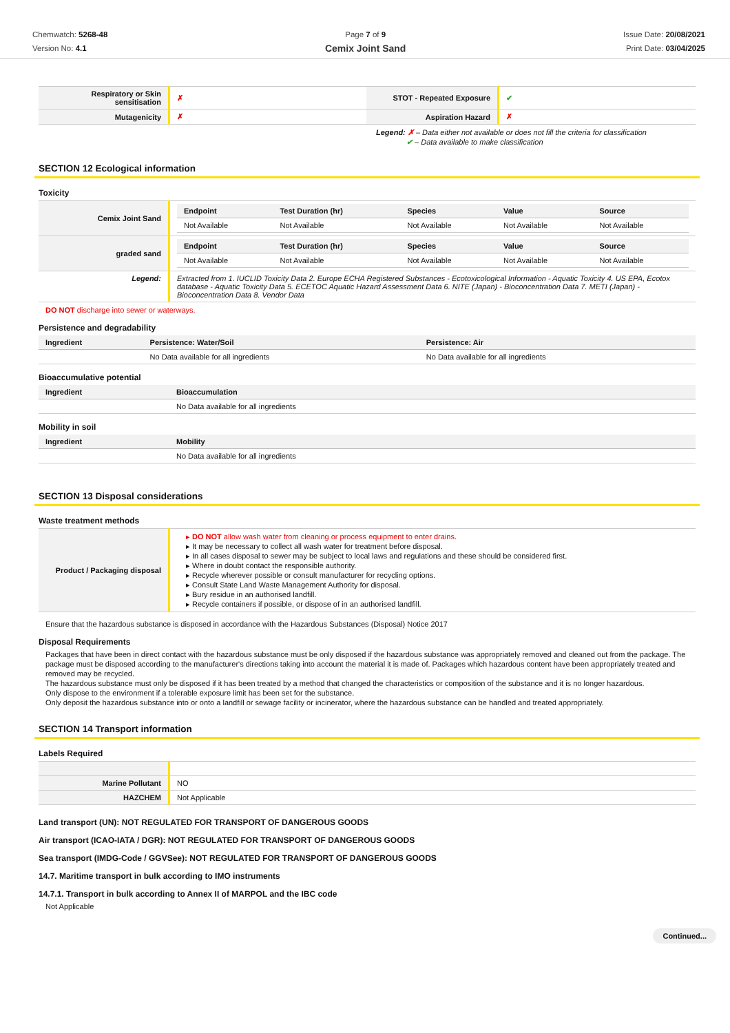Chemwatch: 5268-48
Version No: 4.1
Page 7 of 9
Cemix Joint Sand
Issue Date: 20/08/2021
Print Date: 03/04/2025
| Respiratory or Skin sensitisation | ✗ | STOT - Repeated Exposure | ✔ |
| Mutagenicity | ✗ | Aspiration Hazard | ✗ |
Legend: ✗ – Data either not available or does not fill the criteria for classification
✔ – Data available to make classification
SECTION 12 Ecological information
Toxicity
| Cemix Joint Sand | / Endpoint / Test Duration (hr) / Species / Value / Source / / --- / --- / --- / --- / --- / / Not Available / Not Available / Not Available / Not Available / Not Available / |
| graded sand | / Endpoint / Test Duration (hr) / Species / Value / Source / / --- / --- / --- / --- / --- / / Not Available / Not Available / Not Available / Not Available / Not Available / |
| Legend: | Extracted from 1. IUCLID Toxicity Data 2. Europe ECHA Registered Substances - Ecotoxicological Information - Aquatic Toxicity 4. US EPA, Ecotox database - Aquatic Toxicity Data 5. ECETOC Aquatic Hazard Assessment Data 6. NITE (Japan) - Bioconcentration Data 7. METI (Japan) - Bioconcentration Data 8. Vendor Data |
DO NOT discharge into sewer or waterways.
Persistence and degradability
| Ingredient | Persistence: Water/Soil | Persistence: Air |
| --- | --- | --- |
| | No Data available for all ingredients | No Data available for all ingredients |
Bioaccumulative potential
| Ingredient | Bioaccumulation |
| --- | --- |
| | No Data available for all ingredients |
Mobility in soil
| Ingredient | Mobility |
| --- | --- |
| | No Data available for all ingredients |
SECTION 13 Disposal considerations
Waste treatment methods
| Product / Packaging disposal | DO NOT allow wash water from cleaning or process equipment to enter drains. It may be necessary to collect all wash water for treatment before disposal. In all cases disposal to sewer may be subject to local laws and regulations and these should be considered first. Where in doubt contact the responsible authority. Recycle wherever possible or consult manufacturer for recycling options. Consult State Land Waste Management Authority for disposal. Bury residue in an authorised landfill. Recycle containers if possible, or dispose of in an authorised landfill. |
Ensure that the hazardous substance is disposed in accordance with the Hazardous Substances (Disposal) Notice 2017
Disposal Requirements
Packages that have been in direct contact with the hazardous substance must be only disposed if the hazardous substance was appropriately removed and cleaned out from the package. The package must be disposed according to the manufacturer's directions taking into account the material it is made of. Packages which hazardous content have been appropriately treated and removed may be recycled.
The hazardous substance must only be disposed if it has been treated by a method that changed the characteristics or composition of the substance and it is no longer hazardous.
Only dispose to the environment if a tolerable exposure limit has been set for the substance.
Only deposit the hazardous substance into or onto a landfill or sewage facility or incinerator, where the hazardous substance can be handled and treated appropriately.
SECTION 14 Transport information
Labels Required
| Marine Pollutant | NO |
| HAZCHEM | Not Applicable |
Land transport (UN): NOT REGULATED FOR TRANSPORT OF DANGEROUS GOODS
Air transport (ICAO-IATA / DGR): NOT REGULATED FOR TRANSPORT OF DANGEROUS GOODS
Sea transport (IMDG-Code / GGVSee): NOT REGULATED FOR TRANSPORT OF DANGEROUS GOODS
14.7. Maritime transport in bulk according to IMO instruments
14.7.1. Transport in bulk according to Annex II of MARPOL and the IBC code
Not Applicable
Continued...